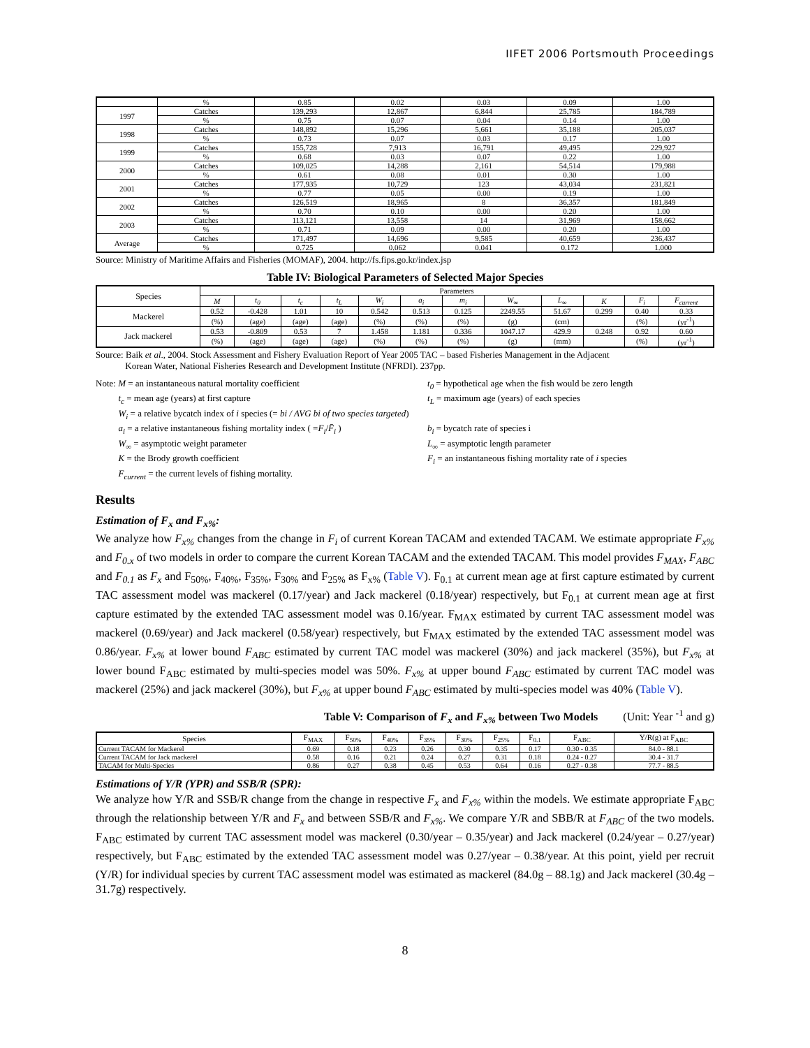IIFET 2006 Portsmouth Proceedings
| | % | 0.85 | 0.02 | 0.03 | 0.09 | 1.00 |
| 1997 | Catches | 139,293 | 12,867 | 6,844 | 25,785 | 184,789 |
| | % | 0.75 | 0.07 | 0.04 | 0.14 | 1.00 |
| 1998 | Catches | 148,892 | 15,296 | 5,661 | 35,188 | 205,037 |
| | % | 0.73 | 0.07 | 0.03 | 0.17 | 1.00 |
| 1999 | Catches | 155,728 | 7,913 | 16,791 | 49,495 | 229,927 |
| | % | 0.68 | 0.03 | 0.07 | 0.22 | 1.00 |
| 2000 | Catches | 109,025 | 14,288 | 2,161 | 54,514 | 179,988 |
| | % | 0.61 | 0.08 | 0.01 | 0.30 | 1.00 |
| 2001 | Catches | 177,935 | 10,729 | 123 | 43,034 | 231,821 |
| | % | 0.77 | 0.05 | 0.00 | 0.19 | 1.00 |
| 2002 | Catches | 126,519 | 18,965 | 8 | 36,357 | 181,849 |
| | % | 0.70 | 0.10 | 0.00 | 0.20 | 1.00 |
| 2003 | Catches | 113,121 | 13,558 | 14 | 31,969 | 158,662 |
| | % | 0.71 | 0.09 | 0.00 | 0.20 | 1.00 |
| Average | Catches | 171,497 | 14,696 | 9,585 | 40,659 | 236,437 |
| | % | 0.725 | 0.062 | 0.041 | 0.172 | 1.000 |
Source: Ministry of Maritime Affairs and Fisheries (MOMAF), 2004. http://fs.fips.go.kr/index.jsp
Table IV: Biological Parameters of Selected Major Species
| Species | Parameters | | | | | | | | | | | |
| --- | --- | --- | --- | --- | --- | --- | --- | --- | --- | --- | --- | --- |
| | M | t<sub>0</sub> | t<sub>c</sub> | t<sub>L</sub> | W<sub>i</sub> | a<sub>i</sub> | m<sub>i</sub> | W<sub>∞</sub> | L<sub>∞</sub> | K | F<sub>i</sub> | F<sub>current</sub> |
| Mackerel | 0.52 | -0.428 | 1.01 | 10 | 0.542 | 0.513 | 0.125 | 2249.55 | 51.67 | 0.299 | 0.40 | 0.33 |
| | (%) | (age) | (age) | (age) | (%) | (%) | (%) | (g) | (cm) | | (%) | (yr<sup>-1</sup>) |
| Jack mackerel | 0.53 | -0.809 | 0.53 | 7 | 1.458 | 1.181 | 0.336 | 1047.17 | 429.9 | 0.248 | 0.92 | 0.60 |
| | (%) | (age) | (age) | (age) | (%) | (%) | (%) | (g) | (mm) | | (%) | (yr<sup>-1</sup>) |
Source: Baik et al., 2004. Stock Assessment and Fishery Evaluation Report of Year 2005 TAC – based Fisheries Management in the Adjacent
Korean Water, National Fisheries Research and Development Institute (NFRDI). 237pp.
Note: M = an instantaneous natural mortality coefficient
t<sub>0</sub> = hypothetical age when the fish would be zero length
t<sub>c</sub> = mean age (years) at first capture
t<sub>L</sub> = maximum age (years) of each species
W<sub>i</sub> = a relative bycatch index of i species (= bi / AVG bi of two species targeted)
a<sub>i</sub> = a relative instantaneous fishing mortality index ( =F<sub>i</sub>/F̄<sub>i</sub> )
b<sub>i</sub> = bycatch rate of species i
W<sub>∞</sub> = asymptotic weight parameter
L<sub>∞</sub> = asymptotic length parameter
K = the Brody growth coefficient
F<sub>i</sub> = an instantaneous fishing mortality rate of i species
F<sub>current</sub> = the current levels of fishing mortality.
Results
Estimation of F<sub>x</sub> and F<sub>x%</sub>:
We analyze how F<sub>x%</sub> changes from the change in F<sub>i</sub> of current Korean TACAM and extended TACAM. We estimate appropriate F<sub>x%</sub> and F<sub>0.x</sub> of two models in order to compare the current Korean TACAM and the extended TACAM. This model provides F<sub>MAX</sub>, F<sub>ABC</sub> and F<sub>0.1</sub> as F<sub>x</sub> and F<sub>50%</sub>, F<sub>40%</sub>, F<sub>35%</sub>, F<sub>30%</sub> and F<sub>25%</sub> as F<sub>x%</sub> (Table V). F<sub>0.1</sub> at current mean age at first capture estimated by current TAC assessment model was mackerel (0.17/year) and Jack mackerel (0.18/year) respectively, but F<sub>0.1</sub> at current mean age at first capture estimated by the extended TAC assessment model was 0.16/year. F<sub>MAX</sub> estimated by current TAC assessment model was mackerel (0.69/year) and Jack mackerel (0.58/year) respectively, but F<sub>MAX</sub> estimated by the extended TAC assessment model was 0.86/year. F<sub>x%</sub> at lower bound F<sub>ABC</sub> estimated by current TAC model was mackerel (30%) and jack mackerel (35%), but F<sub>x%</sub> at lower bound F<sub>ABC</sub> estimated by multi-species model was 50%. F<sub>x%</sub> at upper bound F<sub>ABC</sub> estimated by current TAC model was mackerel (25%) and jack mackerel (30%), but F<sub>x%</sub> at upper bound F<sub>ABC</sub> estimated by multi-species model was 40% (Table V).
Table V: Comparison of F<sub>x</sub> and F<sub>x%</sub> between Two Models (Unit: Year <sup>-1</sup> and g)
| Species | F<sub>MAX</sub> | F<sub>50%</sub> | F<sub>40%</sub> | F<sub>35%</sub> | F<sub>30%</sub> | F<sub>25%</sub> | F<sub>0.1</sub> | F<sub>ABC</sub> | Y/R(g) at F<sub>ABC</sub> |
| --- | --- | --- | --- | --- | --- | --- | --- | --- | --- |
| Current TACAM for Mackerel | 0.69 | 0.18 | 0.23 | 0.26 | 0.30 | 0.35 | 0.17 | 0.30 - 0.35 | 84.0 - 88.1 |
| Current TACAM for Jack mackerel | 0.58 | 0.16 | 0.21 | 0.24 | 0.27 | 0.31 | 0.18 | 0.24 - 0.27 | 30.4 - 31.7 |
| TACAM for Multi-Species | 0.86 | 0.27 | 0.38 | 0.45 | 0.53 | 0.64 | 0.16 | 0.27 - 0.38 | 77.7 - 88.5 |
Estimations of Y/R (YPR) and SSB/R (SPR):
We analyze how Y/R and SSB/R change from the change in respective F<sub>x</sub> and F<sub>x%</sub> within the models. We estimate appropriate F<sub>ABC</sub> through the relationship between Y/R and F<sub>x</sub> and between SSB/R and F<sub>x%</sub>. We compare Y/R and SBB/R at F<sub>ABC</sub> of the two models. F<sub>ABC</sub> estimated by current TAC assessment model was mackerel (0.30/year – 0.35/year) and Jack mackerel (0.24/year – 0.27/year) respectively, but F<sub>ABC</sub> estimated by the extended TAC assessment model was 0.27/year – 0.38/year. At this point, yield per recruit (Y/R) for individual species by current TAC assessment model was estimated as mackerel (84.0g – 88.1g) and Jack mackerel (30.4g – 31.7g) respectively.
8